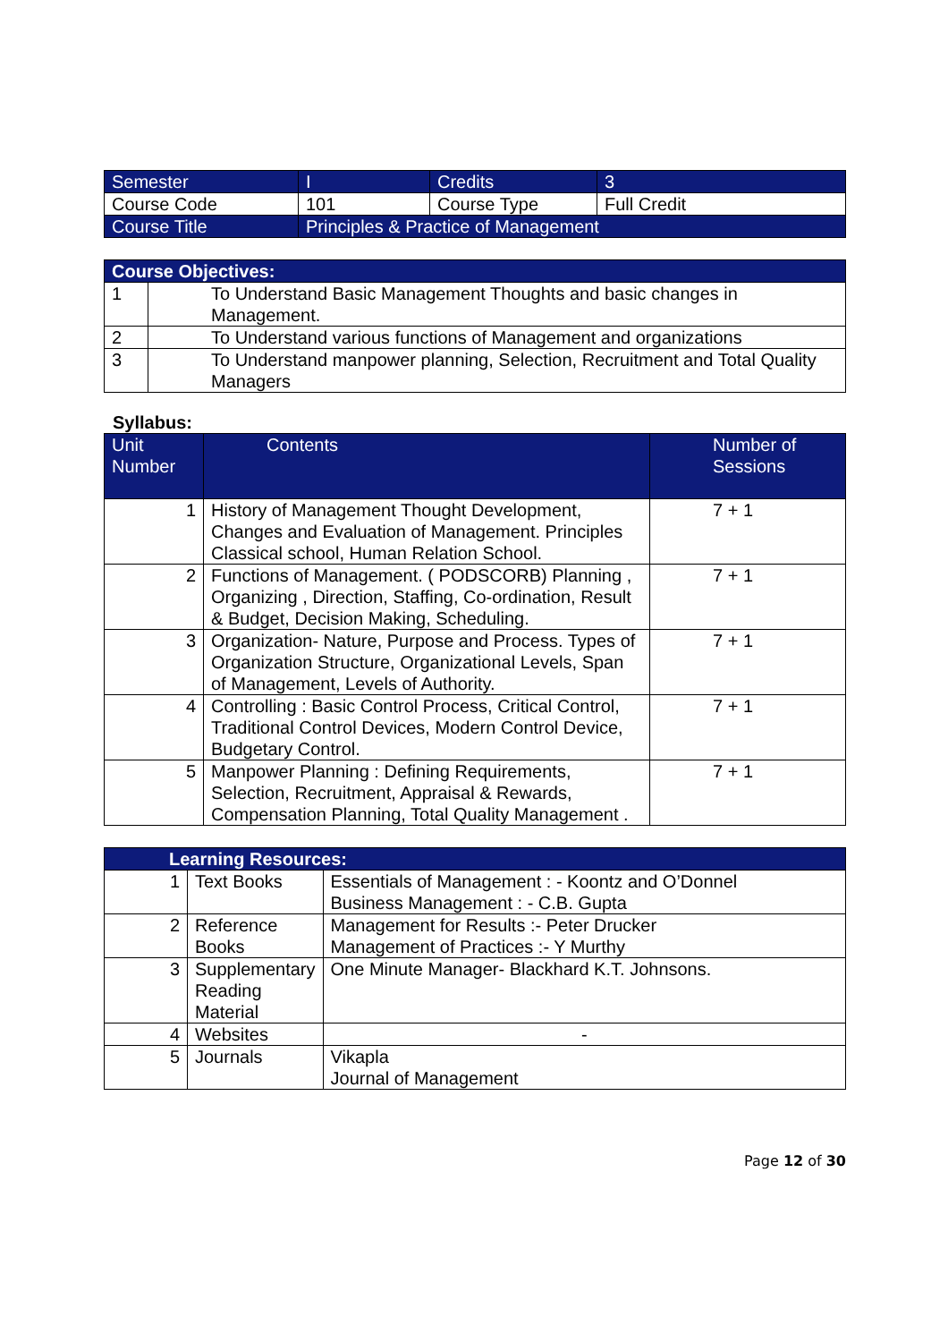| Semester | I | Credits | 3 |
| Course Code | 101 | Course Type | Full Credit |
| Course Title | Principles & Practice of Management | | |
| Course Objectives: | |
| --- | --- |
| 1 | To Understand Basic Management Thoughts and basic changes in Management. |
| 2 | To Understand various functions of Management and organizations |
| 3 | To Understand manpower planning, Selection, Recruitment and Total Quality Managers |
Syllabus:
| Unit Number | Contents | Number of Sessions |
| --- | --- | --- |
| 1 | History of Management Thought Development, Changes and Evaluation of Management. Principles Classical school, Human Relation School. | 7 + 1 |
| 2 | Functions of Management. ( PODSCORB) Planning , Organizing , Direction, Staffing, Co-ordination, Result & Budget, Decision Making, Scheduling. | 7 + 1 |
| 3 | Organization- Nature, Purpose and Process. Types of Organization Structure, Organizational Levels, Span of Management, Levels of Authority. | 7 + 1 |
| 4 | Controlling : Basic Control Process, Critical Control, Traditional Control Devices, Modern Control Device, Budgetary Control. | 7 + 1 |
| 5 | Manpower Planning : Defining Requirements, Selection, Recruitment, Appraisal & Rewards, Compensation Planning, Total Quality Management . | 7 + 1 |
| Learning Resources: | | |
| --- | --- | --- |
| 1 | Text Books | Essentials of Management : - Koontz and O’Donnel Business Management : - C.B. Gupta |
| 2 | Reference Books | Management for Results :- Peter Drucker Management of Practices :- Y Murthy |
| 3 | Supplementary Reading Material | One Minute Manager- Blackhard K.T. Johnsons. |
| 4 | Websites | - |
| 5 | Journals | Vikapla Journal of Management |
Page 12 of 30